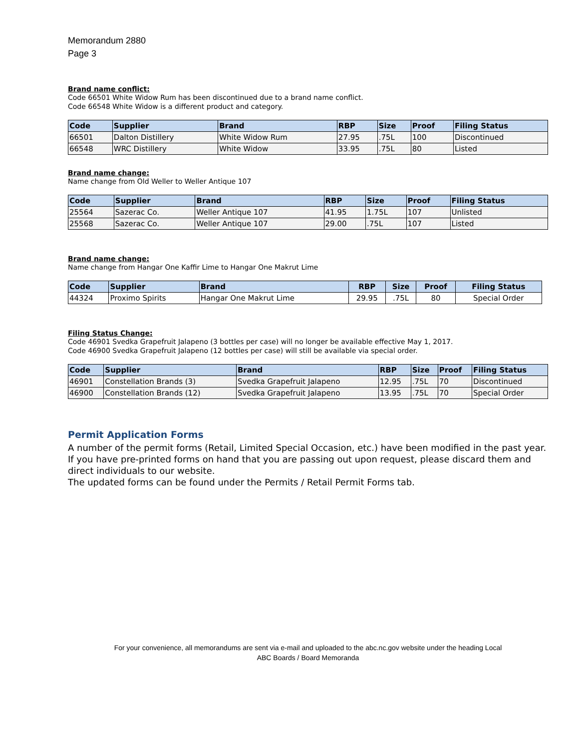Memorandum 2880
Page 3
Brand name conflict:
Code 66501 White Widow Rum has been discontinued due to a brand name conflict.
Code 66548 White Widow is a different product and category.
| Code | Supplier | Brand | RBP | Size | Proof | Filing Status |
| --- | --- | --- | --- | --- | --- | --- |
| 66501 | Dalton Distillery | White Widow Rum | 27.95 | .75L | 100 | Discontinued |
| 66548 | WRC Distillery | White Widow | 33.95 | .75L | 80 | Listed |
Brand name change:
Name change from Old Weller to Weller Antique 107
| Code | Supplier | Brand | RBP | Size | Proof | Filing Status |
| --- | --- | --- | --- | --- | --- | --- |
| 25564 | Sazerac Co. | Weller Antique 107 | 41.95 | 1.75L | 107 | Unlisted |
| 25568 | Sazerac Co. | Weller Antique 107 | 29.00 | .75L | 107 | Listed |
Brand name change:
Name change from Hangar One Kaffir Lime to Hangar One Makrut Lime
| Code | Supplier | Brand | RBP | Size | Proof | Filing Status |
| --- | --- | --- | --- | --- | --- | --- |
| 44324 | Proximo Spirits | Hangar One Makrut Lime | 29.95 | .75L | 80 | Special Order |
Filing Status Change:
Code 46901 Svedka Grapefruit Jalapeno (3 bottles per case) will no longer be available effective May 1, 2017.
Code 46900 Svedka Grapefruit Jalapeno (12 bottles per case) will still be available via special order.
| Code | Supplier | Brand | RBP | Size | Proof | Filing Status |
| --- | --- | --- | --- | --- | --- | --- |
| 46901 | Constellation Brands (3) | Svedka Grapefruit Jalapeno | 12.95 | .75L | 70 | Discontinued |
| 46900 | Constellation Brands (12) | Svedka Grapefruit Jalapeno | 13.95 | .75L | 70 | Special Order |
Permit Application Forms
A number of the permit forms (Retail, Limited Special Occasion, etc.) have been modified in the past year. If you have pre-printed forms on hand that you are passing out upon request, please discard them and direct individuals to our website.
The updated forms can be found under the Permits / Retail Permit Forms tab.
For your convenience, all memorandums are sent via e-mail and uploaded to the abc.nc.gov website under the heading Local
ABC Boards / Board Memoranda